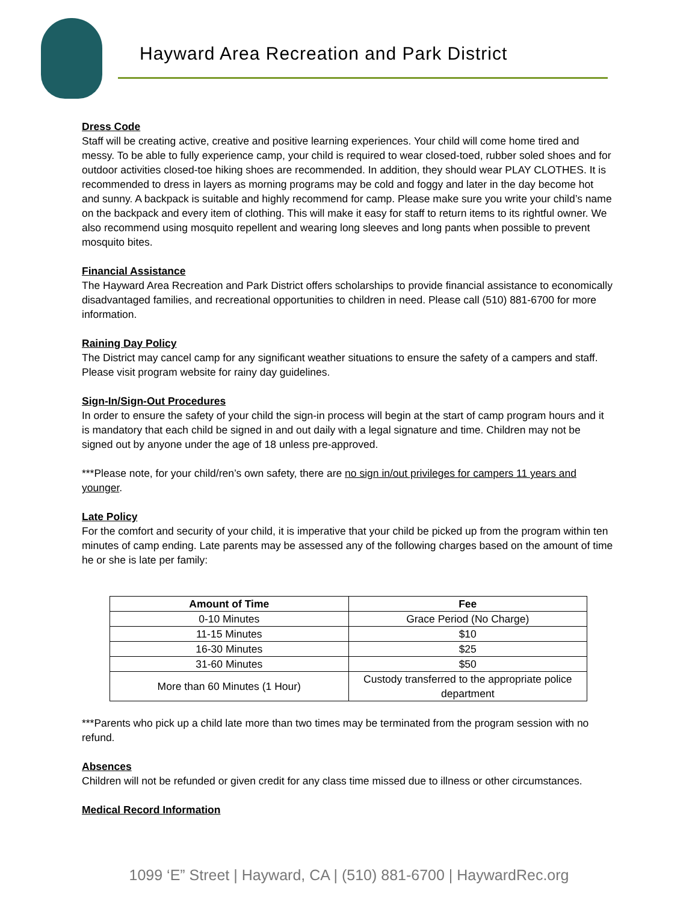Hayward Area Recreation and Park District
Dress Code
Staff will be creating active, creative and positive learning experiences. Your child will come home tired and messy. To be able to fully experience camp, your child is required to wear closed-toed, rubber soled shoes and for outdoor activities closed-toe hiking shoes are recommended. In addition, they should wear PLAY CLOTHES. It is recommended to dress in layers as morning programs may be cold and foggy and later in the day become hot and sunny. A backpack is suitable and highly recommend for camp. Please make sure you write your child’s name on the backpack and every item of clothing. This will make it easy for staff to return items to its rightful owner. We also recommend using mosquito repellent and wearing long sleeves and long pants when possible to prevent mosquito bites.
Financial Assistance
The Hayward Area Recreation and Park District offers scholarships to provide financial assistance to economically disadvantaged families, and recreational opportunities to children in need. Please call (510) 881-6700 for more information.
Raining Day Policy
The District may cancel camp for any significant weather situations to ensure the safety of a campers and staff. Please visit program website for rainy day guidelines.
Sign-In/Sign-Out Procedures
In order to ensure the safety of your child the sign-in process will begin at the start of camp program hours and it is mandatory that each child be signed in and out daily with a legal signature and time. Children may not be signed out by anyone under the age of 18 unless pre-approved.
***Please note, for your child/ren’s own safety, there are no sign in/out privileges for campers 11 years and younger.
Late Policy
For the comfort and security of your child, it is imperative that your child be picked up from the program within ten minutes of camp ending. Late parents may be assessed any of the following charges based on the amount of time he or she is late per family:
| Amount of Time | Fee |
| --- | --- |
| 0-10 Minutes | Grace Period (No Charge) |
| 11-15 Minutes | $10 |
| 16-30 Minutes | $25 |
| 31-60 Minutes | $50 |
| More than 60 Minutes (1 Hour) | Custody transferred to the appropriate police department |
***Parents who pick up a child late more than two times may be terminated from the program session with no refund.
Absences
Children will not be refunded or given credit for any class time missed due to illness or other circumstances.
Medical Record Information
1099 ‘E” Street | Hayward, CA | (510) 881-6700 | HaywardRec.org